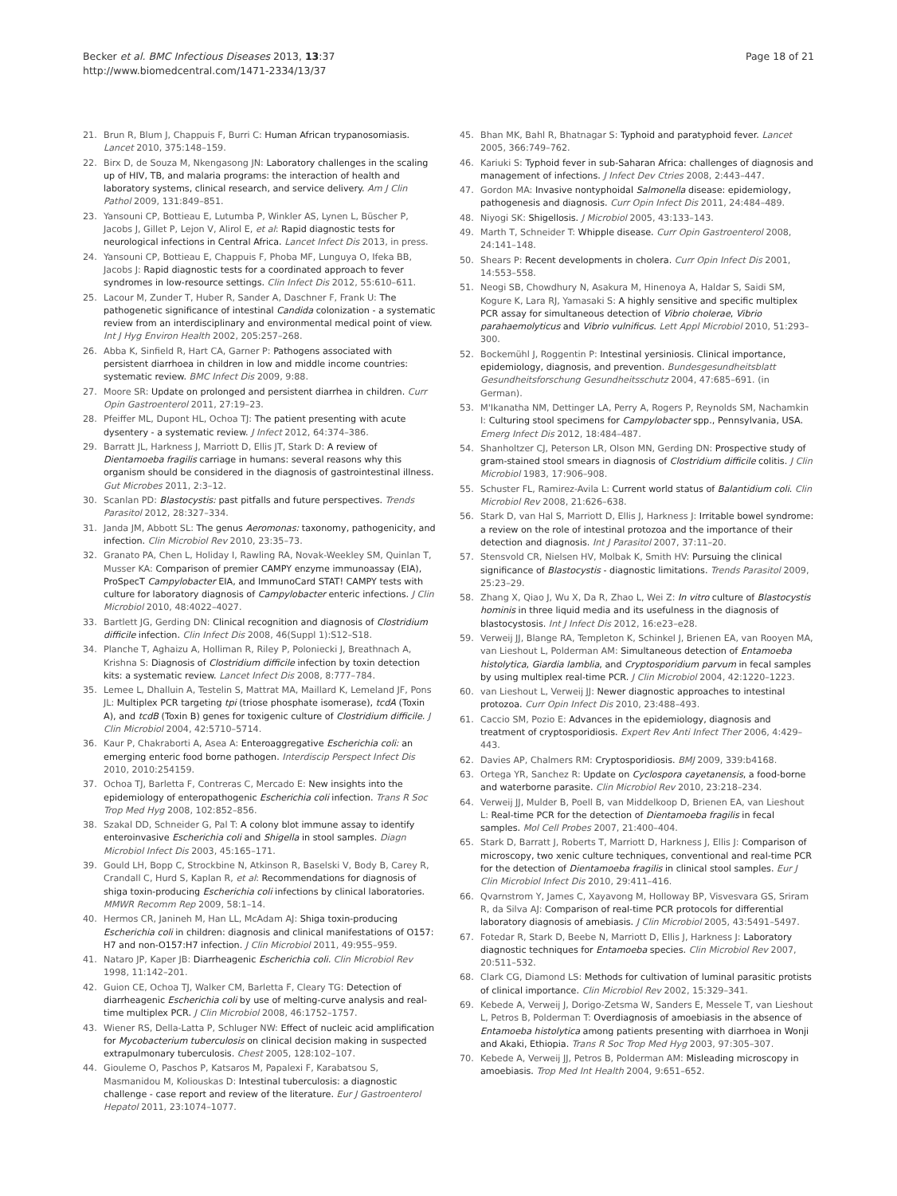Becker et al. BMC Infectious Diseases 2013, 13:37
http://www.biomedcentral.com/1471-2334/13/37
Page 18 of 21
21. Brun R, Blum J, Chappuis F, Burri C: Human African trypanosomiasis. Lancet 2010, 375:148–159.
22. Birx D, de Souza M, Nkengasong JN: Laboratory challenges in the scaling up of HIV, TB, and malaria programs: the interaction of health and laboratory systems, clinical research, and service delivery. Am J Clin Pathol 2009, 131:849–851.
23. Yansouni CP, Bottieau E, Lutumba P, Winkler AS, Lynen L, Büscher P, Jacobs J, Gillet P, Lejon V, Alirol E, et al: Rapid diagnostic tests for neurological infections in Central Africa. Lancet Infect Dis 2013, in press.
24. Yansouni CP, Bottieau E, Chappuis F, Phoba MF, Lunguya O, Ifeka BB, Jacobs J: Rapid diagnostic tests for a coordinated approach to fever syndromes in low-resource settings. Clin Infect Dis 2012, 55:610–611.
25. Lacour M, Zunder T, Huber R, Sander A, Daschner F, Frank U: The pathogenetic significance of intestinal Candida colonization - a systematic review from an interdisciplinary and environmental medical point of view. Int J Hyg Environ Health 2002, 205:257–268.
26. Abba K, Sinfield R, Hart CA, Garner P: Pathogens associated with persistent diarrhoea in children in low and middle income countries: systematic review. BMC Infect Dis 2009, 9:88.
27. Moore SR: Update on prolonged and persistent diarrhea in children. Curr Opin Gastroenterol 2011, 27:19–23.
28. Pfeiffer ML, Dupont HL, Ochoa TJ: The patient presenting with acute dysentery - a systematic review. J Infect 2012, 64:374–386.
29. Barratt JL, Harkness J, Marriott D, Ellis JT, Stark D: A review of Dientamoeba fragilis carriage in humans: several reasons why this organism should be considered in the diagnosis of gastrointestinal illness. Gut Microbes 2011, 2:3–12.
30. Scanlan PD: Blastocystis: past pitfalls and future perspectives. Trends Parasitol 2012, 28:327–334.
31. Janda JM, Abbott SL: The genus Aeromonas: taxonomy, pathogenicity, and infection. Clin Microbiol Rev 2010, 23:35–73.
32. Granato PA, Chen L, Holiday I, Rawling RA, Novak-Weekley SM, Quinlan T, Musser KA: Comparison of premier CAMPY enzyme immunoassay (EIA), ProSpecT Campylobacter EIA, and ImmunoCard STAT! CAMPY tests with culture for laboratory diagnosis of Campylobacter enteric infections. J Clin Microbiol 2010, 48:4022–4027.
33. Bartlett JG, Gerding DN: Clinical recognition and diagnosis of Clostridium difficile infection. Clin Infect Dis 2008, 46(Suppl 1):S12–S18.
34. Planche T, Aghaizu A, Holliman R, Riley P, Poloniecki J, Breathnach A, Krishna S: Diagnosis of Clostridium difficile infection by toxin detection kits: a systematic review. Lancet Infect Dis 2008, 8:777–784.
35. Lemee L, Dhalluin A, Testelin S, Mattrat MA, Maillard K, Lemeland JF, Pons JL: Multiplex PCR targeting tpi (triose phosphate isomerase), tcdA (Toxin A), and tcdB (Toxin B) genes for toxigenic culture of Clostridium difficile. J Clin Microbiol 2004, 42:5710–5714.
36. Kaur P, Chakraborti A, Asea A: Enteroaggregative Escherichia coli: an emerging enteric food borne pathogen. Interdiscip Perspect Infect Dis 2010, 2010:254159.
37. Ochoa TJ, Barletta F, Contreras C, Mercado E: New insights into the epidemiology of enteropathogenic Escherichia coli infection. Trans R Soc Trop Med Hyg 2008, 102:852–856.
38. Szakal DD, Schneider G, Pal T: A colony blot immune assay to identify enteroinvasive Escherichia coli and Shigella in stool samples. Diagn Microbiol Infect Dis 2003, 45:165–171.
39. Gould LH, Bopp C, Strockbine N, Atkinson R, Baselski V, Body B, Carey R, Crandall C, Hurd S, Kaplan R, et al: Recommendations for diagnosis of shiga toxin-producing Escherichia coli infections by clinical laboratories. MMWR Recomm Rep 2009, 58:1–14.
40. Hermos CR, Janineh M, Han LL, McAdam AJ: Shiga toxin-producing Escherichia coli in children: diagnosis and clinical manifestations of O157: H7 and non-O157:H7 infection. J Clin Microbiol 2011, 49:955–959.
41. Nataro JP, Kaper JB: Diarrheagenic Escherichia coli. Clin Microbiol Rev 1998, 11:142–201.
42. Guion CE, Ochoa TJ, Walker CM, Barletta F, Cleary TG: Detection of diarrheagenic Escherichia coli by use of melting-curve analysis and real-time multiplex PCR. J Clin Microbiol 2008, 46:1752–1757.
43. Wiener RS, Della-Latta P, Schluger NW: Effect of nucleic acid amplification for Mycobacterium tuberculosis on clinical decision making in suspected extrapulmonary tuberculosis. Chest 2005, 128:102–107.
44. Giouleme O, Paschos P, Katsaros M, Papalexi F, Karabatsou S, Masmanidou M, Koliouskas D: Intestinal tuberculosis: a diagnostic challenge - case report and review of the literature. Eur J Gastroenterol Hepatol 2011, 23:1074–1077.
45. Bhan MK, Bahl R, Bhatnagar S: Typhoid and paratyphoid fever. Lancet 2005, 366:749–762.
46. Kariuki S: Typhoid fever in sub-Saharan Africa: challenges of diagnosis and management of infections. J Infect Dev Ctries 2008, 2:443–447.
47. Gordon MA: Invasive nontyphoidal Salmonella disease: epidemiology, pathogenesis and diagnosis. Curr Opin Infect Dis 2011, 24:484–489.
48. Niyogi SK: Shigellosis. J Microbiol 2005, 43:133–143.
49. Marth T, Schneider T: Whipple disease. Curr Opin Gastroenterol 2008, 24:141–148.
50. Shears P: Recent developments in cholera. Curr Opin Infect Dis 2001, 14:553–558.
51. Neogi SB, Chowdhury N, Asakura M, Hinenoya A, Haldar S, Saidi SM, Kogure K, Lara RJ, Yamasaki S: A highly sensitive and specific multiplex PCR assay for simultaneous detection of Vibrio cholerae, Vibrio parahaemolyticus and Vibrio vulnificus. Lett Appl Microbiol 2010, 51:293–300.
52. Bockemühl J, Roggentin P: Intestinal yersiniosis. Clinical importance, epidemiology, diagnosis, and prevention. Bundesgesundheitsblatt Gesundheitsforschung Gesundheitsschutz 2004, 47:685–691. (in German).
53. M'Ikanatha NM, Dettinger LA, Perry A, Rogers P, Reynolds SM, Nachamkin I: Culturing stool specimens for Campylobacter spp., Pennsylvania, USA. Emerg Infect Dis 2012, 18:484–487.
54. Shanholtzer CJ, Peterson LR, Olson MN, Gerding DN: Prospective study of gram-stained stool smears in diagnosis of Clostridium difficile colitis. J Clin Microbiol 1983, 17:906–908.
55. Schuster FL, Ramirez-Avila L: Current world status of Balantidium coli. Clin Microbiol Rev 2008, 21:626–638.
56. Stark D, van Hal S, Marriott D, Ellis J, Harkness J: Irritable bowel syndrome: a review on the role of intestinal protozoa and the importance of their detection and diagnosis. Int J Parasitol 2007, 37:11–20.
57. Stensvold CR, Nielsen HV, Molbak K, Smith HV: Pursuing the clinical significance of Blastocystis - diagnostic limitations. Trends Parasitol 2009, 25:23–29.
58. Zhang X, Qiao J, Wu X, Da R, Zhao L, Wei Z: In vitro culture of Blastocystis hominis in three liquid media and its usefulness in the diagnosis of blastocystosis. Int J Infect Dis 2012, 16:e23–e28.
59. Verweij JJ, Blange RA, Templeton K, Schinkel J, Brienen EA, van Rooyen MA, van Lieshout L, Polderman AM: Simultaneous detection of Entamoeba histolytica, Giardia lamblia, and Cryptosporidium parvum in fecal samples by using multiplex real-time PCR. J Clin Microbiol 2004, 42:1220–1223.
60. van Lieshout L, Verweij JJ: Newer diagnostic approaches to intestinal protozoa. Curr Opin Infect Dis 2010, 23:488–493.
61. Caccio SM, Pozio E: Advances in the epidemiology, diagnosis and treatment of cryptosporidiosis. Expert Rev Anti Infect Ther 2006, 4:429–443.
62. Davies AP, Chalmers RM: Cryptosporidiosis. BMJ 2009, 339:b4168.
63. Ortega YR, Sanchez R: Update on Cyclospora cayetanensis, a food-borne and waterborne parasite. Clin Microbiol Rev 2010, 23:218–234.
64. Verweij JJ, Mulder B, Poell B, van Middelkoop D, Brienen EA, van Lieshout L: Real-time PCR for the detection of Dientamoeba fragilis in fecal samples. Mol Cell Probes 2007, 21:400–404.
65. Stark D, Barratt J, Roberts T, Marriott D, Harkness J, Ellis J: Comparison of microscopy, two xenic culture techniques, conventional and real-time PCR for the detection of Dientamoeba fragilis in clinical stool samples. Eur J Clin Microbiol Infect Dis 2010, 29:411–416.
66. Qvarnstrom Y, James C, Xayavong M, Holloway BP, Visvesvara GS, Sriram R, da Silva AJ: Comparison of real-time PCR protocols for differential laboratory diagnosis of amebiasis. J Clin Microbiol 2005, 43:5491–5497.
67. Fotedar R, Stark D, Beebe N, Marriott D, Ellis J, Harkness J: Laboratory diagnostic techniques for Entamoeba species. Clin Microbiol Rev 2007, 20:511–532.
68. Clark CG, Diamond LS: Methods for cultivation of luminal parasitic protists of clinical importance. Clin Microbiol Rev 2002, 15:329–341.
69. Kebede A, Verweij J, Dorigo-Zetsma W, Sanders E, Messele T, van Lieshout L, Petros B, Polderman T: Overdiagnosis of amoebiasis in the absence of Entamoeba histolytica among patients presenting with diarrhoea in Wonji and Akaki, Ethiopia. Trans R Soc Trop Med Hyg 2003, 97:305–307.
70. Kebede A, Verweij JJ, Petros B, Polderman AM: Misleading microscopy in amoebiasis. Trop Med Int Health 2004, 9:651–652.